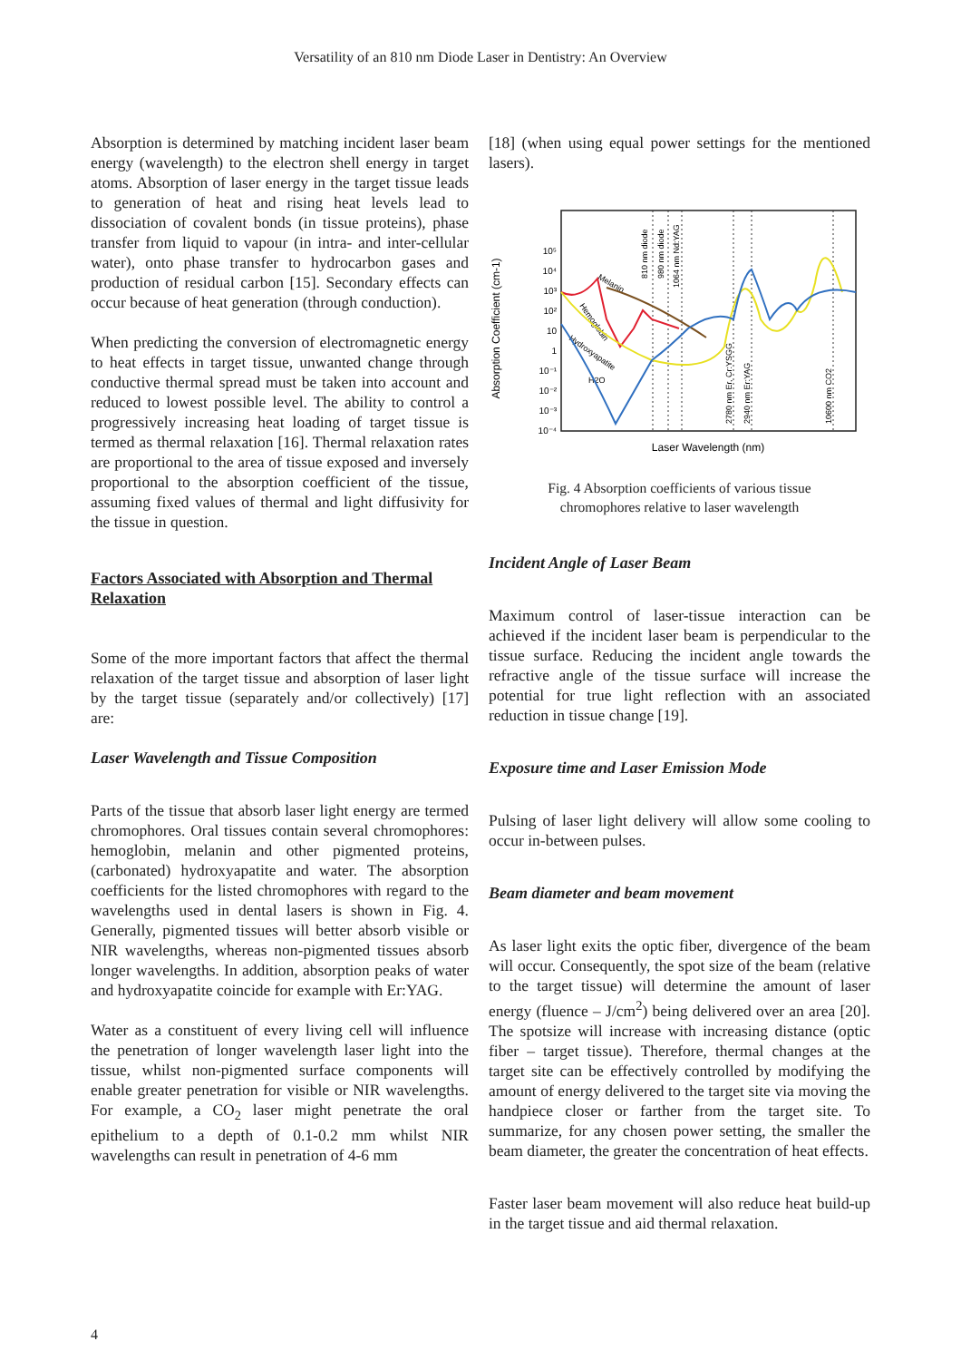Versatility of an 810 nm Diode Laser in Dentistry: An Overview
Absorption is determined by matching incident laser beam energy (wavelength) to the electron shell energy in target atoms. Absorption of laser energy in the target tissue leads to generation of heat and rising heat levels lead to dissociation of covalent bonds (in tissue proteins), phase transfer from liquid to vapour (in intra- and inter-cellular water), onto phase transfer to hydrocarbon gases and production of residual carbon [15]. Secondary effects can occur because of heat generation (through conduction).
When predicting the conversion of electromagnetic energy to heat effects in target tissue, unwanted change through conductive thermal spread must be taken into account and reduced to lowest possible level. The ability to control a progressively increasing heat loading of target tissue is termed as thermal relaxation [16]. Thermal relaxation rates are proportional to the area of tissue exposed and inversely proportional to the absorption coefficient of the tissue, assuming fixed values of thermal and light diffusivity for the tissue in question.
Factors Associated with Absorption and Thermal Relaxation
Some of the more important factors that affect the thermal relaxation of the target tissue and absorption of laser light by the target tissue (separately and/or collectively) [17] are:
Laser Wavelength and Tissue Composition
Parts of the tissue that absorb laser light energy are termed chromophores. Oral tissues contain several chromophores: hemoglobin, melanin and other pigmented proteins, (carbonated) hydroxyapatite and water. The absorption coefficients for the listed chromophores with regard to the wavelengths used in dental lasers is shown in Fig. 4. Generally, pigmented tissues will better absorb visible or NIR wavelengths, whereas non-pigmented tissues absorb longer wavelengths. In addition, absorption peaks of water and hydroxyapatite coincide for example with Er:YAG.
Water as a constituent of every living cell will influence the penetration of longer wavelength laser light into the tissue, whilst non-pigmented surface components will enable greater penetration for visible or NIR wavelengths. For example, a CO<sub>2</sub> laser might penetrate the oral epithelium to a depth of 0.1-0.2 mm whilst NIR wavelengths can result in penetration of 4-6 mm
[18] (when using equal power settings for the mentioned lasers).
Absorption Coefficient (cm-1)
10⁵
10⁴
10³
10²
10
1
10⁻¹
10⁻²
10⁻³
10⁻⁴
810 nm diode
980 nm diode
1064 nm Nd:YAG
2780 nm Er, Cr:YSGG
2940 nm Er:YAG
10600 nm CO2
Melanin
Hemoglobin
Hydroxyapatite
H2O
Laser Wavelength (nm)
Fig. 4 Absorption coefficients of various tissue
chromophores relative to laser wavelength
Incident Angle of Laser Beam
Maximum control of laser-tissue interaction can be achieved if the incident laser beam is perpendicular to the tissue surface. Reducing the incident angle towards the refractive angle of the tissue surface will increase the potential for true light reflection with an associated reduction in tissue change [19].
Exposure time and Laser Emission Mode
Pulsing of laser light delivery will allow some cooling to occur in-between pulses.
Beam diameter and beam movement
As laser light exits the optic fiber, divergence of the beam will occur. Consequently, the spot size of the beam (relative to the target tissue) will determine the amount of laser energy (fluence – J/cm<sup>2</sup>) being delivered over an area [20]. The spotsize will increase with increasing distance (optic fiber – target tissue). Therefore, thermal changes at the target site can be effectively controlled by modifying the amount of energy delivered to the target site via moving the handpiece closer or farther from the target site. To summarize, for any chosen power setting, the smaller the beam diameter, the greater the concentration of heat effects.
Faster laser beam movement will also reduce heat build-up in the target tissue and aid thermal relaxation.
4